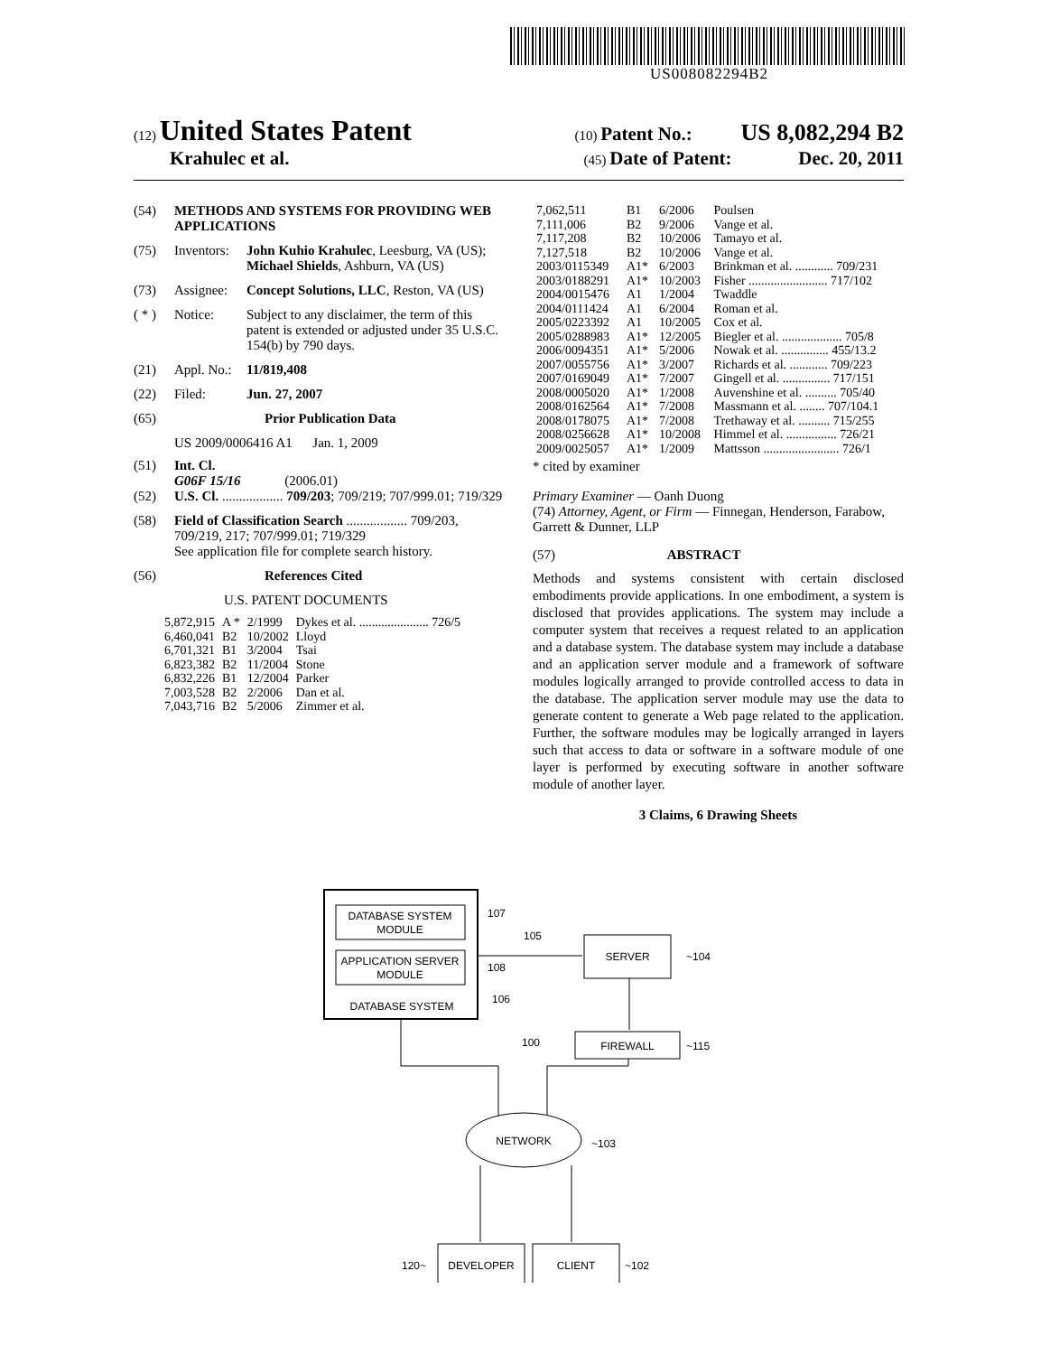US008082294B2
(12) United States Patent
(10) Patent No.: US 8,082,294 B2
Krahulec et al.
(45) Date of Patent: Dec. 20, 2011
(54) METHODS AND SYSTEMS FOR PROVIDING WEB APPLICATIONS
(75) Inventors: John Kuhio Krahulec, Leesburg, VA (US); Michael Shields, Ashburn, VA (US)
(73) Assignee: Concept Solutions, LLC, Reston, VA (US)
( * ) Notice: Subject to any disclaimer, the term of this patent is extended or adjusted under 35 U.S.C. 154(b) by 790 days.
(21) Appl. No.: 11/819,408
(22) Filed: Jun. 27, 2007
(65) Prior Publication Data
US 2009/0006416 A1 Jan. 1, 2009
(51) Int. Cl.
G06F 15/16 (2006.01)
(52) U.S. Cl. .................. 709/203; 709/219; 707/999.01; 719/329
(58) Field of Classification Search .................. 709/203, 709/219, 217; 707/999.01; 719/329
See application file for complete search history.
(56) References Cited
U.S. PATENT DOCUMENTS
| 5,872,915 | A * | 2/1999 | Dykes et al. ...................... 726/5 |
| 6,460,041 | B2 | 10/2002 | Lloyd |
| 6,701,321 | B1 | 3/2004 | Tsai |
| 6,823,382 | B2 | 11/2004 | Stone |
| 6,832,226 | B1 | 12/2004 | Parker |
| 7,003,528 | B2 | 2/2006 | Dan et al. |
| 7,043,716 | B2 | 5/2006 | Zimmer et al. |
| 7,062,511 | B1 | 6/2006 | Poulsen |
| 7,111,006 | B2 | 9/2006 | Vange et al. |
| 7,117,208 | B2 | 10/2006 | Tamayo et al. |
| 7,127,518 | B2 | 10/2006 | Vange et al. |
| 2003/0115349 | A1* | 6/2003 | Brinkman et al. ............ 709/231 |
| 2003/0188291 | A1* | 10/2003 | Fisher ......................... 717/102 |
| 2004/0015476 | A1 | 1/2004 | Twaddle |
| 2004/0111424 | A1 | 6/2004 | Roman et al. |
| 2005/0223392 | A1 | 10/2005 | Cox et al. |
| 2005/0288983 | A1* | 12/2005 | Biegler et al. ................... 705/8 |
| 2006/0094351 | A1* | 5/2006 | Nowak et al. ............... 455/13.2 |
| 2007/0055756 | A1* | 3/2007 | Richards et al. ............ 709/223 |
| 2007/0169049 | A1* | 7/2007 | Gingell et al. ............... 717/151 |
| 2008/0005020 | A1* | 1/2008 | Auvenshine et al. .......... 705/40 |
| 2008/0162564 | A1* | 7/2008 | Massmann et al. ........ 707/104.1 |
| 2008/0178075 | A1* | 7/2008 | Trethaway et al. .......... 715/255 |
| 2008/0256628 | A1* | 10/2008 | Himmel et al. ................ 726/21 |
| 2009/0025057 | A1* | 1/2009 | Mattsson ........................ 726/1 |
* cited by examiner
Primary Examiner — Oanh Duong
(74) Attorney, Agent, or Firm — Finnegan, Henderson, Farabow, Garrett & Dunner, LLP
(57) ABSTRACT
Methods and systems consistent with certain disclosed embodiments provide applications. In one embodiment, a system is disclosed that provides applications. The system may include a computer system that receives a request related to an application and a database system. The database system may include a database and an application server module and a framework of software modules logically arranged to provide controlled access to data in the database. The application server module may use the data to generate content to generate a Web page related to the application. Further, the software modules may be logically arranged in layers such that access to data or software in a software module of one layer is performed by executing software in another software module of another layer.
3 Claims, 6 Drawing Sheets
DATABASE SYSTEM
MODULE
APPLICATION SERVER
MODULE
DATABASE SYSTEM
107
108
106
105
SERVER
~104
FIREWALL
~115
100
NETWORK
~103
DEVELOPER
120~
CLIENT
~102